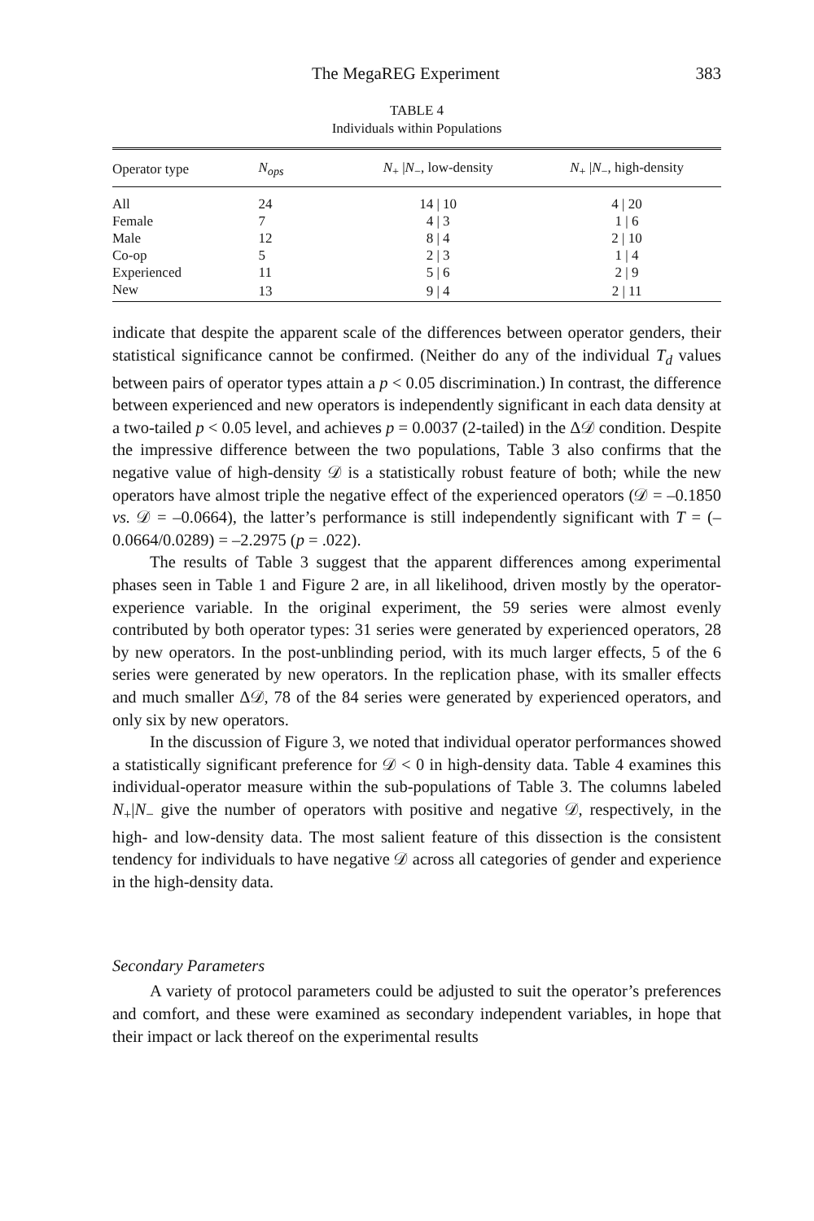The MegaREG Experiment 383
TABLE 4
Individuals within Populations
| Operator type | N<sub>ops</sub> | N<sub>+</sub> / N<sub>−</sub>, low-density | N<sub>+</sub> / N<sub>−</sub>, high-density |
| --- | --- | --- | --- |
| All | 24 | 14 / 10 | 4 / 20 |
| Female | 7 | 4 / 3 | 1 / 6 |
| Male | 12 | 8 / 4 | 2 / 10 |
| Co-op | 5 | 2 / 3 | 1 / 4 |
| Experienced | 11 | 5 / 6 | 2 / 9 |
| New | 13 | 9 / 4 | 2 / 11 |
indicate that despite the apparent scale of the differences between operator genders, their statistical significance cannot be confirmed. (Neither do any of the individual T<sub>d</sub> values between pairs of operator types attain a p < 0.05 discrimination.) In contrast, the difference between experienced and new operators is independently significant in each data density at a two-tailed p < 0.05 level, and achieves p = 0.0037 (2-tailed) in the Δ𝒟 condition. Despite the impressive difference between the two populations, Table 3 also confirms that the negative value of high-density 𝒟 is a statistically robust feature of both; while the new operators have almost triple the negative effect of the experienced operators (𝒟 = –0.1850 vs. 𝒟 = –0.0664), the latter’s performance is still independently significant with T = (–0.0664/0.0289) = –2.2975 (p = .022).
The results of Table 3 suggest that the apparent differences among experimental phases seen in Table 1 and Figure 2 are, in all likelihood, driven mostly by the operator-experience variable. In the original experiment, the 59 series were almost evenly contributed by both operator types: 31 series were generated by experienced operators, 28 by new operators. In the post-unblinding period, with its much larger effects, 5 of the 6 series were generated by new operators. In the replication phase, with its smaller effects and much smaller Δ𝒟, 78 of the 84 series were generated by experienced operators, and only six by new operators.
In the discussion of Figure 3, we noted that individual operator performances showed a statistically significant preference for 𝒟 < 0 in high-density data. Table 4 examines this individual-operator measure within the sub-populations of Table 3. The columns labeled N<sub>+</sub>|N<sub>−</sub> give the number of operators with positive and negative 𝒟, respectively, in the high- and low-density data. The most salient feature of this dissection is the consistent tendency for individuals to have negative 𝒟 across all categories of gender and experience in the high-density data.
Secondary Parameters
A variety of protocol parameters could be adjusted to suit the operator’s preferences and comfort, and these were examined as secondary independent variables, in hope that their impact or lack thereof on the experimental results